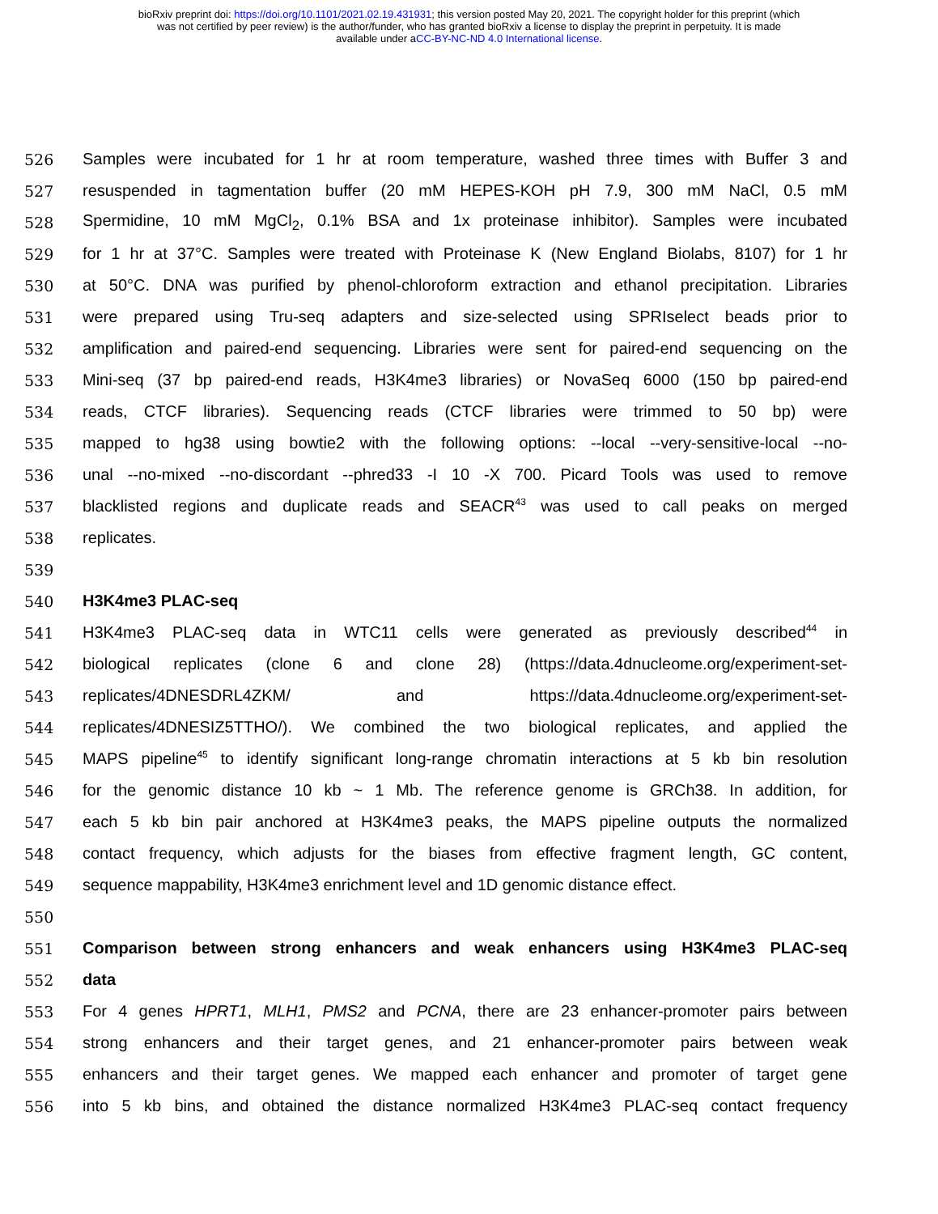bioRxiv preprint doi: https://doi.org/10.1101/2021.02.19.431931; this version posted May 20, 2021. The copyright holder for this preprint (which
was not certified by peer review) is the author/funder, who has granted bioRxiv a license to display the preprint in perpetuity. It is made
available under aCC-BY-NC-ND 4.0 International license.
526 Samples were incubated for 1 hr at room temperature, washed three times with Buffer 3 and
527 resuspended in tagmentation buffer (20 mM HEPES-KOH pH 7.9, 300 mM NaCl, 0.5 mM
528 Spermidine, 10 mM MgCl<sub>2</sub>, 0.1% BSA and 1x proteinase inhibitor). Samples were incubated
529 for 1 hr at 37°C. Samples were treated with Proteinase K (New England Biolabs, 8107) for 1 hr
530 at 50°C. DNA was purified by phenol-chloroform extraction and ethanol precipitation. Libraries
531 were prepared using Tru-seq adapters and size-selected using SPRIselect beads prior to
532 amplification and paired-end sequencing. Libraries were sent for paired-end sequencing on the
533 Mini-seq (37 bp paired-end reads, H3K4me3 libraries) or NovaSeq 6000 (150 bp paired-end
534 reads, CTCF libraries). Sequencing reads (CTCF libraries were trimmed to 50 bp) were
535 mapped to hg38 using bowtie2 with the following options: --local --very-sensitive-local --no-
536 unal --no-mixed --no-discordant --phred33 -I 10 -X 700. Picard Tools was used to remove
537 blacklisted regions and duplicate reads and SEACR<sup>43</sup> was used to call peaks on merged
538 replicates.
539
540 H3K4me3 PLAC-seq
541 H3K4me3 PLAC-seq data in WTC11 cells were generated as previously described<sup>44</sup> in
542 biological replicates (clone 6 and clone 28) (https://data.4dnucleome.org/experiment-set-
543 replicates/4DNESDRL4ZKM/ and https://data.4dnucleome.org/experiment-set-
544 replicates/4DNESIZ5TTHO/). We combined the two biological replicates, and applied the
545 MAPS pipeline<sup>45</sup> to identify significant long-range chromatin interactions at 5 kb bin resolution
546 for the genomic distance 10 kb ~ 1 Mb. The reference genome is GRCh38. In addition, for
547 each 5 kb bin pair anchored at H3K4me3 peaks, the MAPS pipeline outputs the normalized
548 contact frequency, which adjusts for the biases from effective fragment length, GC content,
549 sequence mappability, H3K4me3 enrichment level and 1D genomic distance effect.
550
551 Comparison between strong enhancers and weak enhancers using H3K4me3 PLAC-seq
552 data
553 For 4 genes HPRT1, MLH1, PMS2 and PCNA, there are 23 enhancer-promoter pairs between
554 strong enhancers and their target genes, and 21 enhancer-promoter pairs between weak
555 enhancers and their target genes. We mapped each enhancer and promoter of target gene
556 into 5 kb bins, and obtained the distance normalized H3K4me3 PLAC-seq contact frequency